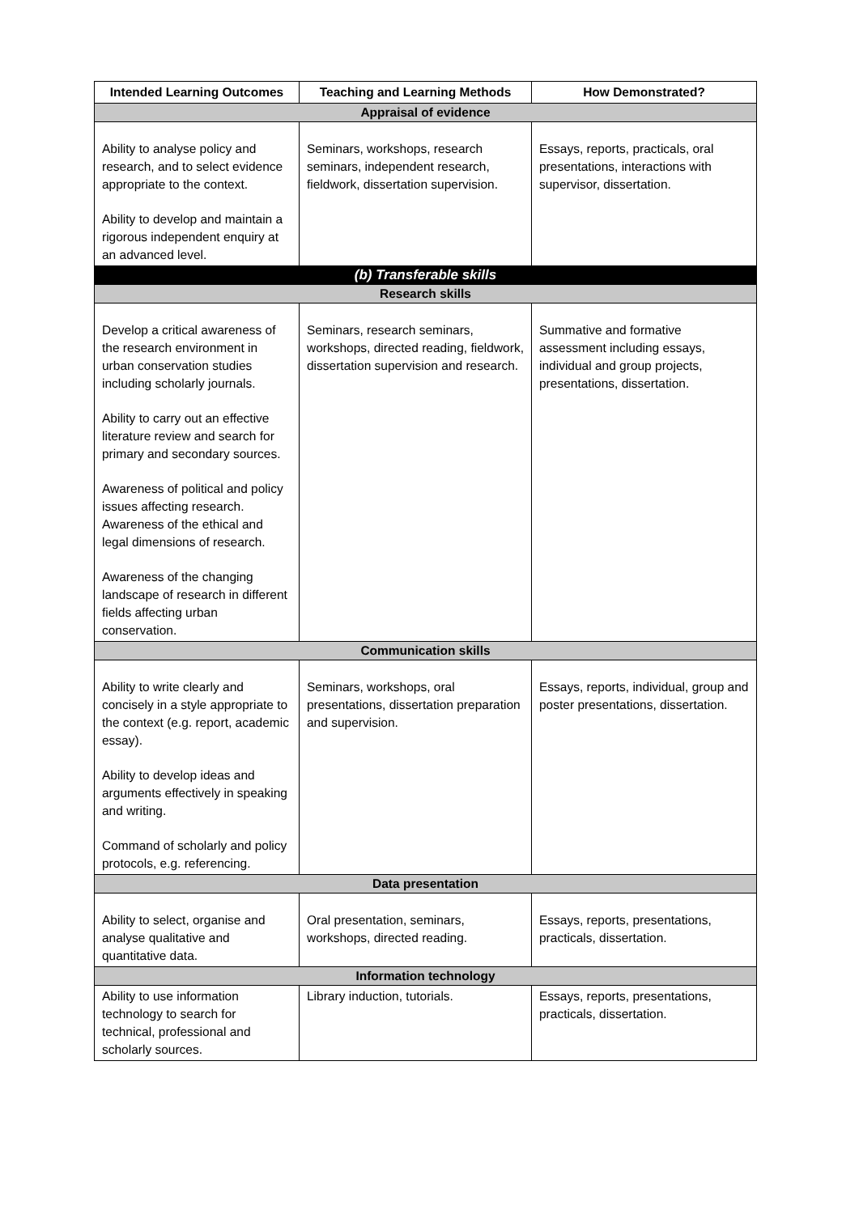| Intended Learning Outcomes | Teaching and Learning Methods | How Demonstrated? |
| --- | --- | --- |
| Appraisal of evidence | | |
| Ability to analyse policy and research, and to select evidence appropriate to the context. Ability to develop and maintain a rigorous independent enquiry at an advanced level. | Seminars, workshops, research seminars, independent research, fieldwork, dissertation supervision. | Essays, reports, practicals, oral presentations, interactions with supervisor, dissertation. |
| (b) Transferable skills | | |
| Research skills | | |
| Develop a critical awareness of the research environment in urban conservation studies including scholarly journals. Ability to carry out an effective literature review and search for primary and secondary sources. Awareness of political and policy issues affecting research. Awareness of the ethical and legal dimensions of research. Awareness of the changing landscape of research in different fields affecting urban conservation. | Seminars, research seminars, workshops, directed reading, fieldwork, dissertation supervision and research. | Summative and formative assessment including essays, individual and group projects, presentations, dissertation. |
| Communication skills | | |
| Ability to write clearly and concisely in a style appropriate to the context (e.g. report, academic essay). Ability to develop ideas and arguments effectively in speaking and writing. Command of scholarly and policy protocols, e.g. referencing. | Seminars, workshops, oral presentations, dissertation preparation and supervision. | Essays, reports, individual, group and poster presentations, dissertation. |
| Data presentation | | |
| Ability to select, organise and analyse qualitative and quantitative data. | Oral presentation, seminars, workshops, directed reading. | Essays, reports, presentations, practicals, dissertation. |
| Information technology | | |
| Ability to use information technology to search for technical, professional and scholarly sources. | Library induction, tutorials. | Essays, reports, presentations, practicals, dissertation. |